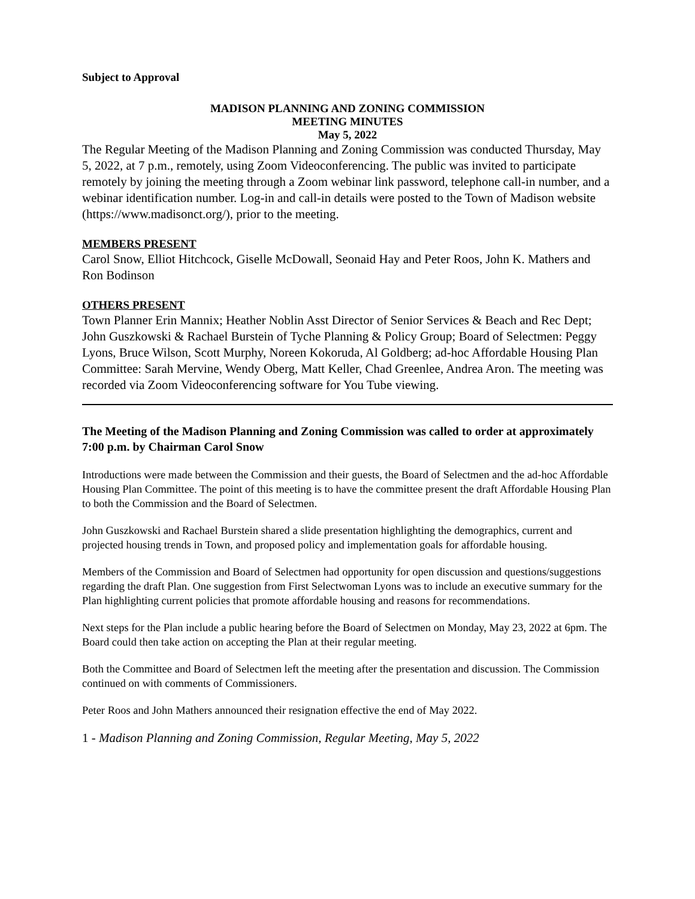Subject to Approval
MADISON PLANNING AND ZONING COMMISSION
MEETING MINUTES
May 5, 2022
The Regular Meeting of the Madison Planning and Zoning Commission was conducted Thursday, May 5, 2022, at 7 p.m., remotely, using Zoom Videoconferencing. The public was invited to participate remotely by joining the meeting through a Zoom webinar link password, telephone call-in number, and a webinar identification number. Log-in and call-in details were posted to the Town of Madison website (https://www.madisonct.org/), prior to the meeting.
MEMBERS PRESENT
Carol Snow, Elliot Hitchcock, Giselle McDowall, Seonaid Hay and Peter Roos, John K. Mathers and Ron Bodinson
OTHERS PRESENT
Town Planner Erin Mannix; Heather Noblin Asst Director of Senior Services & Beach and Rec Dept; John Guszkowski & Rachael Burstein of Tyche Planning & Policy Group; Board of Selectmen: Peggy Lyons, Bruce Wilson, Scott Murphy, Noreen Kokoruda, Al Goldberg; ad-hoc Affordable Housing Plan Committee: Sarah Mervine, Wendy Oberg, Matt Keller, Chad Greenlee, Andrea Aron. The meeting was recorded via Zoom Videoconferencing software for You Tube viewing.
The Meeting of the Madison Planning and Zoning Commission was called to order at approximately 7:00 p.m. by Chairman Carol Snow
Introductions were made between the Commission and their guests, the Board of Selectmen and the ad-hoc Affordable Housing Plan Committee. The point of this meeting is to have the committee present the draft Affordable Housing Plan to both the Commission and the Board of Selectmen.
John Guszkowski and Rachael Burstein shared a slide presentation highlighting the demographics, current and projected housing trends in Town, and proposed policy and implementation goals for affordable housing.
Members of the Commission and Board of Selectmen had opportunity for open discussion and questions/suggestions regarding the draft Plan. One suggestion from First Selectwoman Lyons was to include an executive summary for the Plan highlighting current policies that promote affordable housing and reasons for recommendations.
Next steps for the Plan include a public hearing before the Board of Selectmen on Monday, May 23, 2022 at 6pm. The Board could then take action on accepting the Plan at their regular meeting.
Both the Committee and Board of Selectmen left the meeting after the presentation and discussion. The Commission continued on with comments of Commissioners.
Peter Roos and John Mathers announced their resignation effective the end of May 2022.
1 - Madison Planning and Zoning Commission, Regular Meeting, May 5, 2022